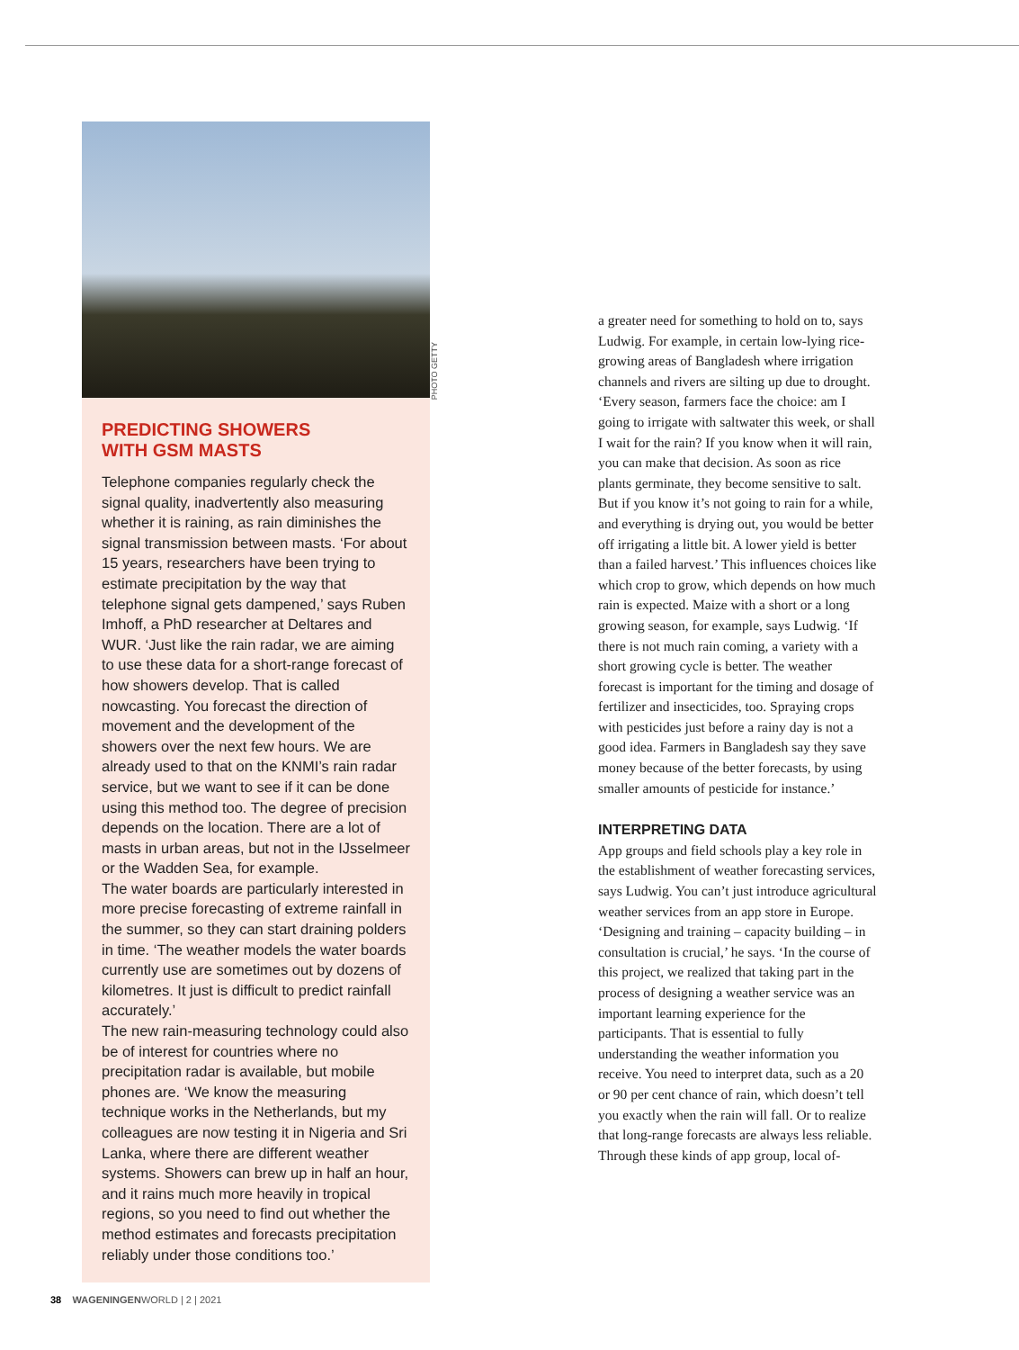PREDICTING SHOWERS
WITH GSM MASTS
Telephone companies regularly check the signal quality, inadvertently also measuring whether it is raining, as rain diminishes the signal transmission between masts. ‘For about 15 years, researchers have been trying to estimate precipitation by the way that telephone signal gets dampened,’ says Ruben Imhoff, a PhD researcher at Deltares and WUR. ‘Just like the rain radar, we are aiming to use these data for a short-range forecast of how showers develop. That is called nowcasting. You forecast the direction of movement and the development of the showers over the next few hours. We are already used to that on the KNMI’s rain radar service, but we want to see if it can be done using this method too. The degree of precision depends on the location. There are a lot of masts in urban areas, but not in the IJsselmeer or the Wadden Sea, for example.
The water boards are particularly interested in more precise forecasting of extreme rainfall in the summer, so they can start draining polders in time. ‘The weather models the water boards currently use are sometimes out by dozens of kilometres. It just is difficult to predict rainfall accurately.’
The new rain-measuring technology could also be of interest for countries where no precipitation radar is available, but mobile phones are. ‘We know the measuring technique works in the Netherlands, but my colleagues are now testing it in Nigeria and Sri Lanka, where there are different weather systems. Showers can brew up in half an hour, and it rains much more heavily in tropical regions, so you need to find out whether the method estimates and forecasts precipitation reliably under those conditions too.’
PHOTO GETTY
a greater need for something to hold on to, says Ludwig. For example, in certain low-lying rice-growing areas of Bangladesh where irrigation channels and rivers are silting up due to drought. ‘Every season, farmers face the choice: am I going to irrigate with saltwater this week, or shall I wait for the rain? If you know when it will rain, you can make that decision. As soon as rice plants germinate, they become sensitive to salt. But if you know it’s not going to rain for a while, and everything is drying out, you would be better off irrigating a little bit. A lower yield is better than a failed harvest.’ This influences choices like which crop to grow, which depends on how much rain is expected. Maize with a short or a long growing season, for example, says Ludwig. ‘If there is not much rain coming, a variety with a short growing cycle is better. The weather forecast is important for the timing and dosage of fertilizer and insecticides, too. Spraying crops with pesticides just before a rainy day is not a good idea. Farmers in Bangladesh say they save money because of the better forecasts, by using smaller amounts of pesticide for instance.’
INTERPRETING DATA
App groups and field schools play a key role in the establishment of weather forecasting services, says Ludwig. You can’t just introduce agricultural weather services from an app store in Europe. ‘Designing and training – capacity building – in consultation is crucial,’ he says. ‘In the course of this project, we realized that taking part in the process of designing a weather service was an important learning experience for the participants. That is essential to fully understanding the weather information you receive. You need to interpret data, such as a 20 or 90 per cent chance of rain, which doesn’t tell you exactly when the rain will fall. Or to realize that long-range forecasts are always less reliable. Through these kinds of app group, local of-
38 WAGENINGENWORLD | 2 | 2021